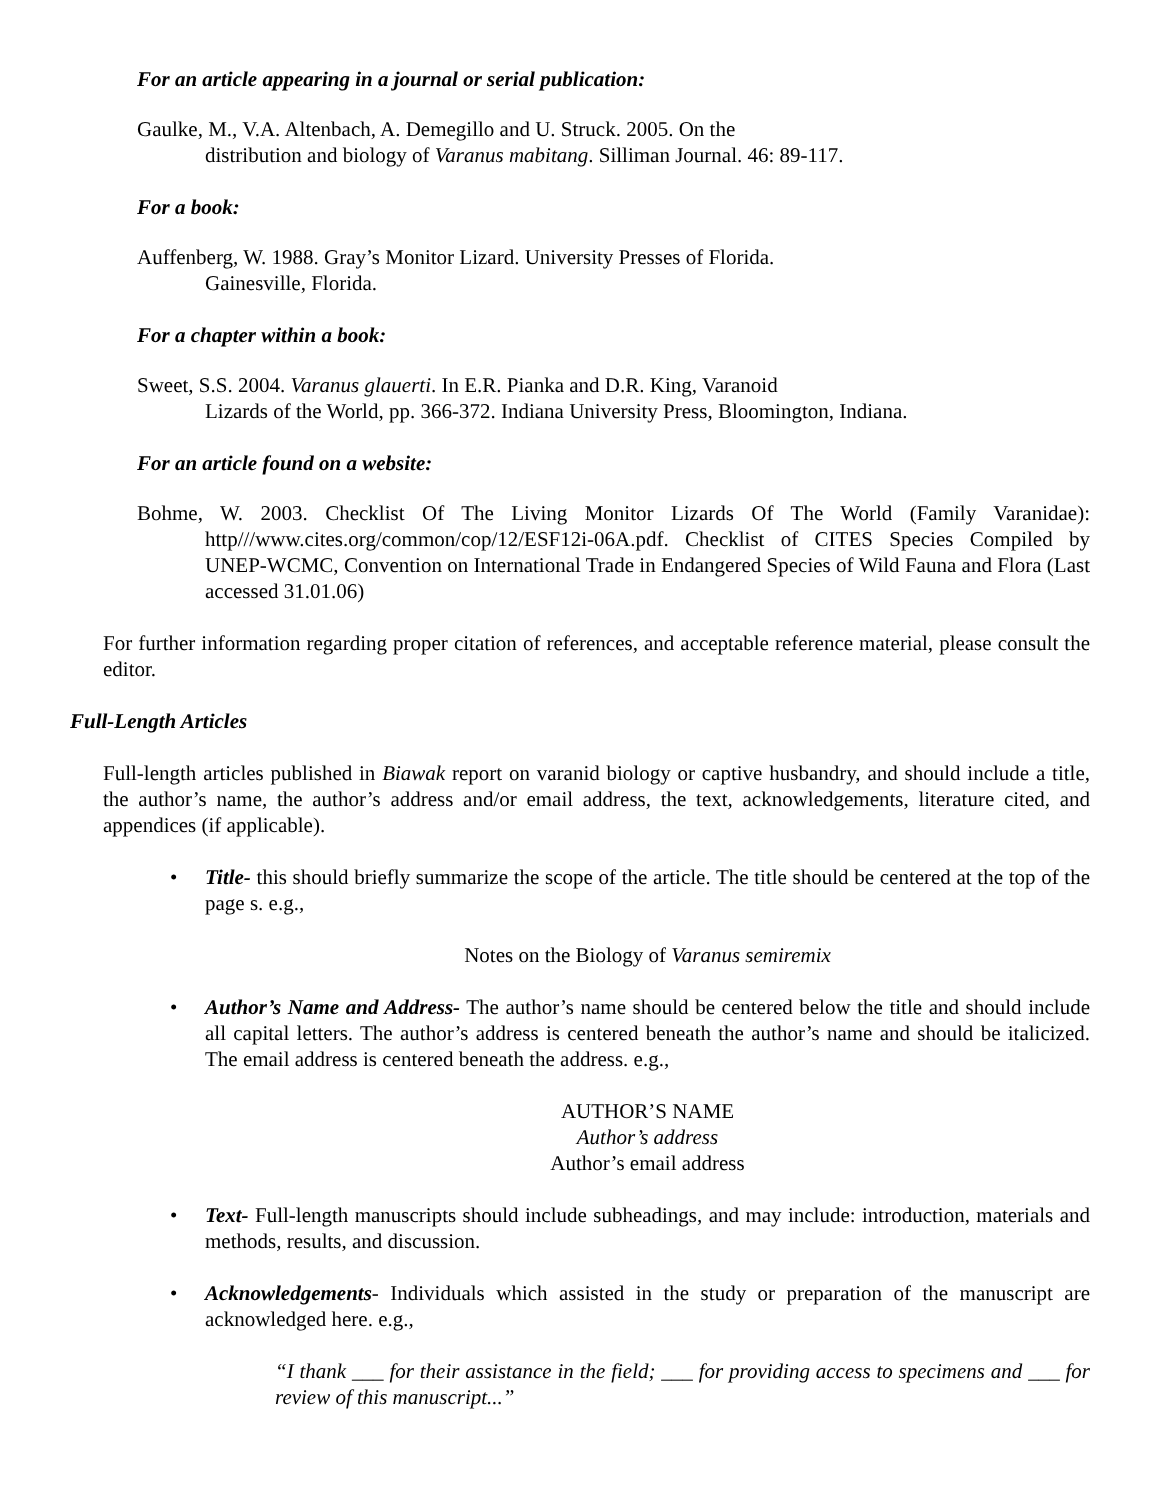For an article appearing in a journal or serial publication:
Gaulke, M., V.A. Altenbach, A. Demegillo and U. Struck. 2005. On the
distribution and biology of Varanus mabitang. Silliman Journal. 46: 89-117.
For a book:
Auffenberg, W. 1988. Gray’s Monitor Lizard. University Presses of Florida.
Gainesville, Florida.
For a chapter within a book:
Sweet, S.S. 2004. Varanus glauerti. In E.R. Pianka and D.R. King, Varanoid
Lizards of the World, pp. 366-372. Indiana University Press, Bloomington, Indiana.
For an article found on a website:
Bohme, W. 2003. Checklist Of The Living Monitor Lizards Of The World (Family Varanidae): http///www.cites.org/common/cop/12/ESF12i-06A.pdf. Checklist of CITES Species Compiled by UNEP-WCMC, Convention on International Trade in Endangered Species of Wild Fauna and Flora (Last accessed 31.01.06)
For further information regarding proper citation of references, and acceptable reference material, please consult the editor.
Full-Length Articles
Full-length articles published in Biawak report on varanid biology or captive husbandry, and should include a title, the author’s name, the author’s address and/or email address, the text, acknowledgements, literature cited, and appendices (if applicable).
• Title- this should briefly summarize the scope of the article. The title should be centered at the top of the page s. e.g.,
Notes on the Biology of Varanus semiremix
• Author’s Name and Address- The author’s name should be centered below the title and should include all capital letters. The author’s address is centered beneath the author’s name and should be italicized. The email address is centered beneath the address. e.g.,
AUTHOR’S NAME
Author’s address
Author’s email address
• Text- Full-length manuscripts should include subheadings, and may include: introduction, materials and methods, results, and discussion.
• Acknowledgements- Individuals which assisted in the study or preparation of the manuscript are acknowledged here. e.g.,
“I thank ___ for their assistance in the field; ___ for providing access to specimens and ___ for review of this manuscript...”